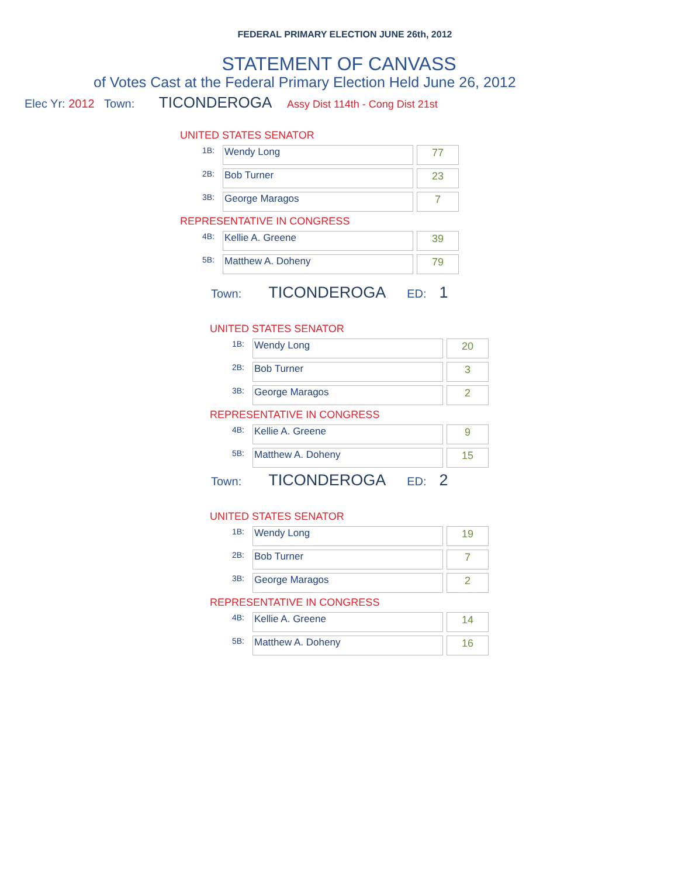FEDERAL PRIMARY ELECTION JUNE 26th, 2012
STATEMENT OF CANVASS
of Votes Cast at the Federal Primary Election Held June 26, 2012
Elec Yr: 2012 Town: TICONDEROGA Assy Dist 114th - Cong Dist 21st
UNITED STATES SENATOR
| 1B: | Wendy Long | | 77 |
| 2B: | Bob Turner | | 23 |
| 3B: | George Maragos | | 7 |
REPRESENTATIVE IN CONGRESS
| 4B: | Kellie A. Greene | | 39 |
| 5B: | Matthew A. Doheny | | 79 |
Town: TICONDEROGA ED: 1
UNITED STATES SENATOR
| 1B: | Wendy Long | | 20 |
| 2B: | Bob Turner | | 3 |
| 3B: | George Maragos | | 2 |
REPRESENTATIVE IN CONGRESS
| 4B: | Kellie A. Greene | | 9 |
| 5B: | Matthew A. Doheny | | 15 |
Town: TICONDEROGA ED: 2
UNITED STATES SENATOR
| 1B: | Wendy Long | | 19 |
| 2B: | Bob Turner | | 7 |
| 3B: | George Maragos | | 2 |
REPRESENTATIVE IN CONGRESS
| 4B: | Kellie A. Greene | | 14 |
| 5B: | Matthew A. Doheny | | 16 |